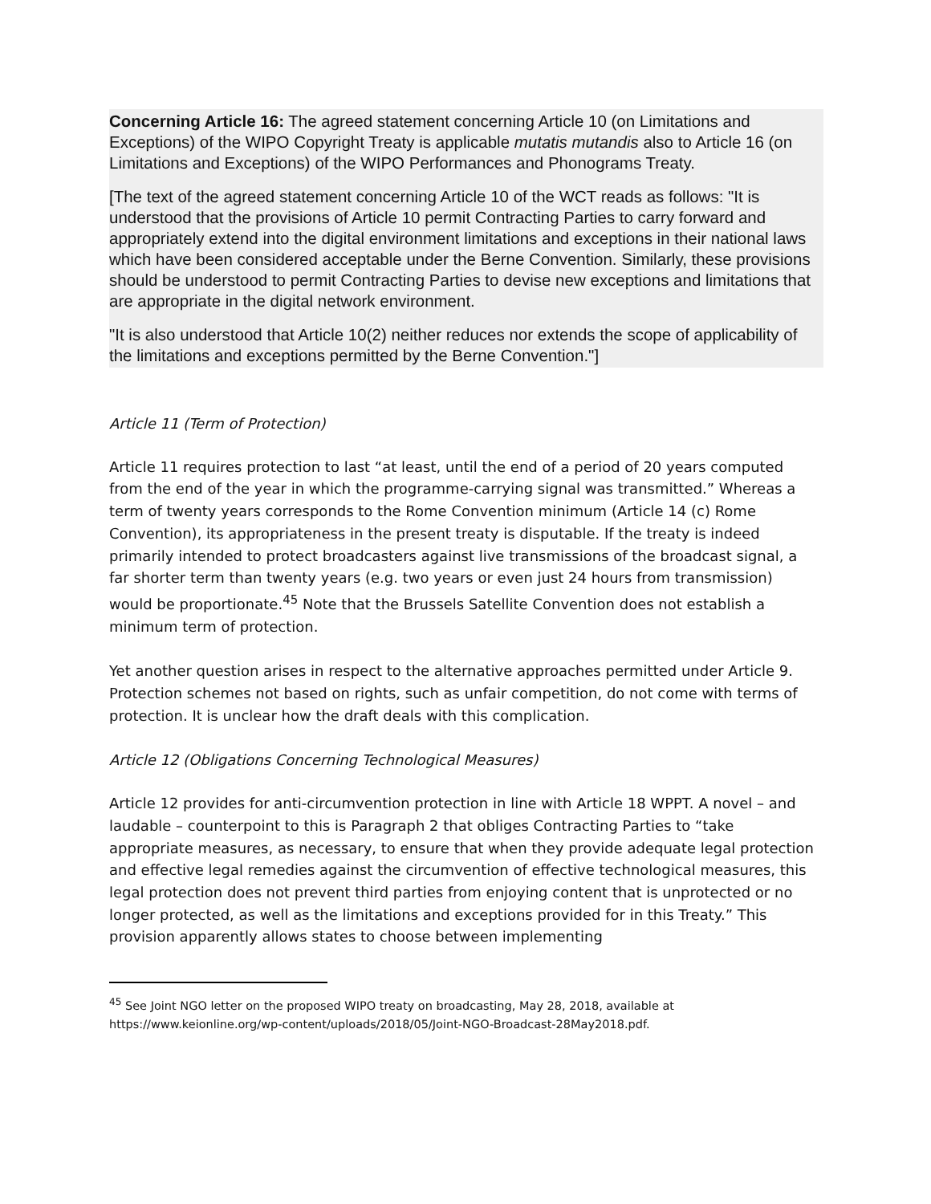Concerning Article 16: The agreed statement concerning Article 10 (on Limitations and Exceptions) of the WIPO Copyright Treaty is applicable mutatis mutandis also to Article 16 (on Limitations and Exceptions) of the WIPO Performances and Phonograms Treaty.
[The text of the agreed statement concerning Article 10 of the WCT reads as follows: "It is understood that the provisions of Article 10 permit Contracting Parties to carry forward and appropriately extend into the digital environment limitations and exceptions in their national laws which have been considered acceptable under the Berne Convention. Similarly, these provisions should be understood to permit Contracting Parties to devise new exceptions and limitations that are appropriate in the digital network environment.
"It is also understood that Article 10(2) neither reduces nor extends the scope of applicability of the limitations and exceptions permitted by the Berne Convention."]
Article 11 (Term of Protection)
Article 11 requires protection to last “at least, until the end of a period of 20 years computed from the end of the year in which the programme-carrying signal was transmitted.” Whereas a term of twenty years corresponds to the Rome Convention minimum (Article 14 (c) Rome Convention), its appropriateness in the present treaty is disputable. If the treaty is indeed primarily intended to protect broadcasters against live transmissions of the broadcast signal, a far shorter term than twenty years (e.g. two years or even just 24 hours from transmission) would be proportionate.<sup>45</sup> Note that the Brussels Satellite Convention does not establish a minimum term of protection.
Yet another question arises in respect to the alternative approaches permitted under Article 9. Protection schemes not based on rights, such as unfair competition, do not come with terms of protection. It is unclear how the draft deals with this complication.
Article 12 (Obligations Concerning Technological Measures)
Article 12 provides for anti-circumvention protection in line with Article 18 WPPT. A novel – and laudable – counterpoint to this is Paragraph 2 that obliges Contracting Parties to “take appropriate measures, as necessary, to ensure that when they provide adequate legal protection and effective legal remedies against the circumvention of effective technological measures, this legal protection does not prevent third parties from enjoying content that is unprotected or no longer protected, as well as the limitations and exceptions provided for in this Treaty.” This provision apparently allows states to choose between implementing
<sup>45</sup> See Joint NGO letter on the proposed WIPO treaty on broadcasting, May 28, 2018, available at https://www.keionline.org/wp-content/uploads/2018/05/Joint-NGO-Broadcast-28May2018.pdf.